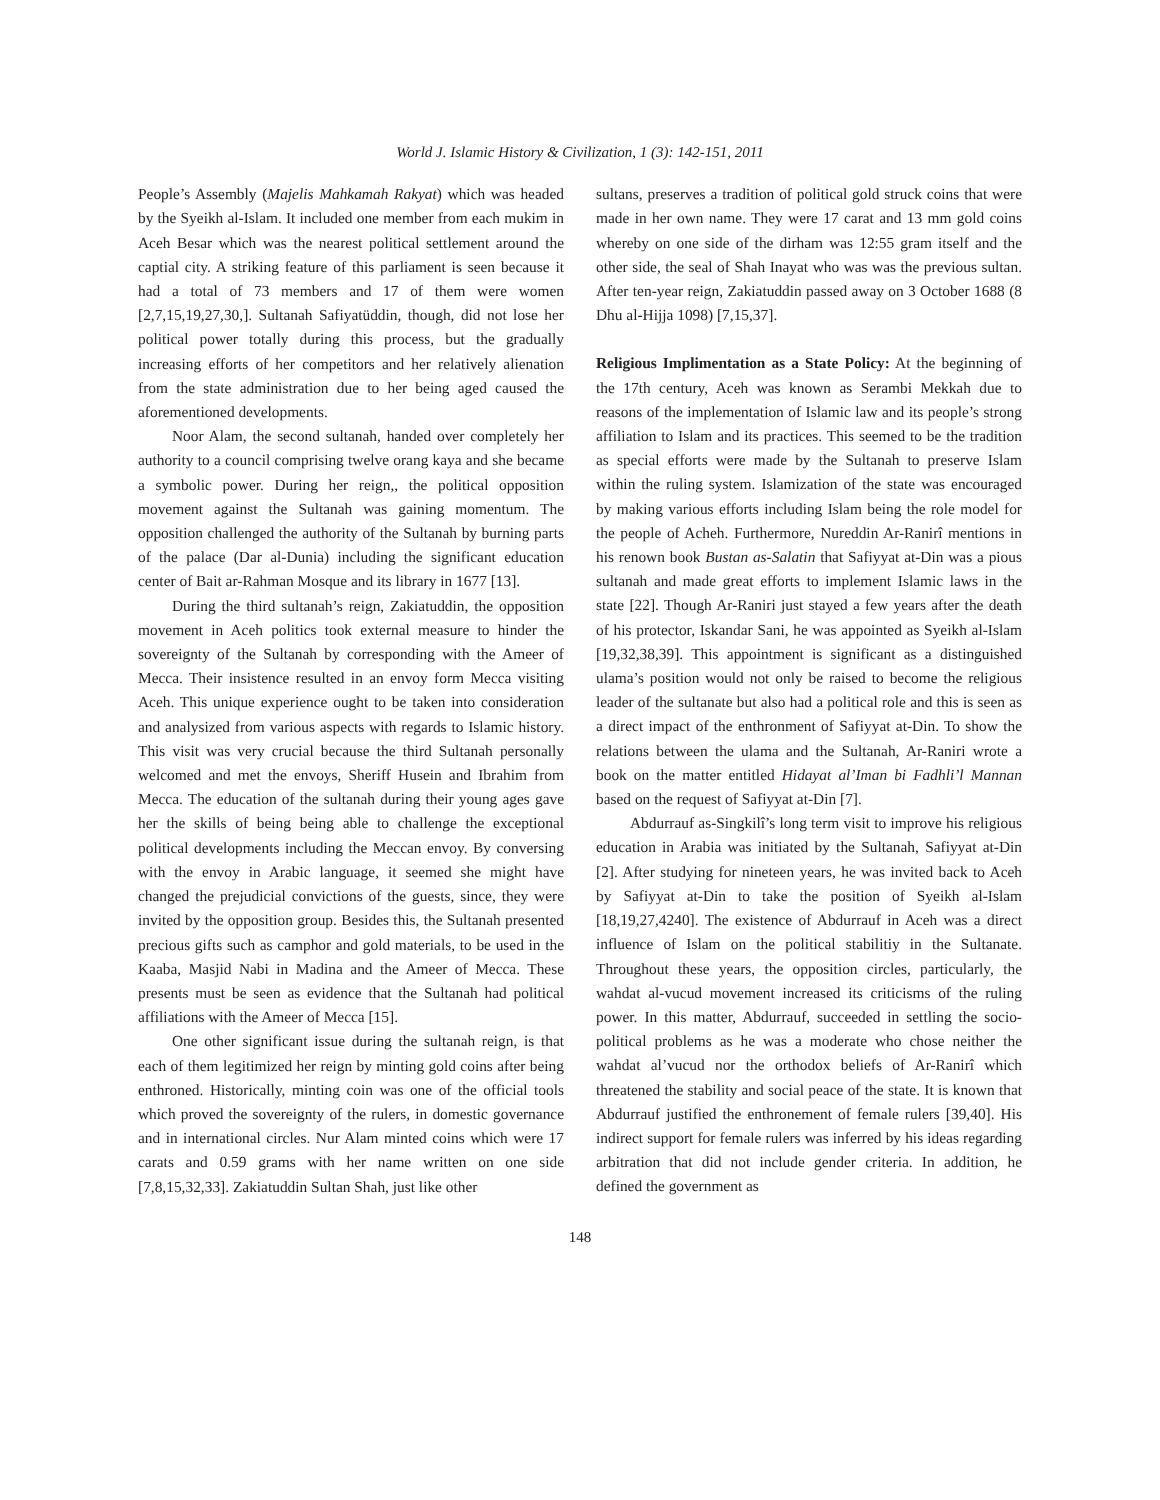World J. Islamic History & Civilization, 1 (3): 142-151, 2011
People’s Assembly (Majelis Mahkamah Rakyat) which was headed by the Syeikh al-Islam. It included one member from each mukim in Aceh Besar which was the nearest political settlement around the captial city. A striking feature of this parliament is seen because it had a total of 73 members and 17 of them were women [2,7,15,19,27,30,]. Sultanah Safiyatüddin, though, did not lose her political power totally during this process, but the gradually increasing efforts of her competitors and her relatively alienation from the state administration due to her being aged caused the aforementioned developments.
Noor Alam, the second sultanah, handed over completely her authority to a council comprising twelve orang kaya and she became a symbolic power. During her reign,, the political opposition movement against the Sultanah was gaining momentum. The opposition challenged the authority of the Sultanah by burning parts of the palace (Dar al-Dunia) including the significant education center of Bait ar-Rahman Mosque and its library in 1677 [13].
During the third sultanah’s reign, Zakiatuddin, the opposition movement in Aceh politics took external measure to hinder the sovereignty of the Sultanah by corresponding with the Ameer of Mecca. Their insistence resulted in an envoy form Mecca visiting Aceh. This unique experience ought to be taken into consideration and analysized from various aspects with regards to Islamic history. This visit was very crucial because the third Sultanah personally welcomed and met the envoys, Sheriff Husein and Ibrahim from Mecca. The education of the sultanah during their young ages gave her the skills of being being able to challenge the exceptional political developments including the Meccan envoy. By conversing with the envoy in Arabic language, it seemed she might have changed the prejudicial convictions of the guests, since, they were invited by the opposition group. Besides this, the Sultanah presented precious gifts such as camphor and gold materials, to be used in the Kaaba, Masjid Nabi in Madina and the Ameer of Mecca. These presents must be seen as evidence that the Sultanah had political affiliations with the Ameer of Mecca [15].
One other significant issue during the sultanah reign, is that each of them legitimized her reign by minting gold coins after being enthroned. Historically, minting coin was one of the official tools which proved the sovereignty of the rulers, in domestic governance and in international circles. Nur Alam minted coins which were 17 carats and 0.59 grams with her name written on one side [7,8,15,32,33]. Zakiatuddin Sultan Shah, just like other
sultans, preserves a tradition of political gold struck coins that were made in her own name. They were 17 carat and 13 mm gold coins whereby on one side of the dirham was 12:55 gram itself and the other side, the seal of Shah Inayat who was was the previous sultan. After ten-year reign, Zakiatuddin passed away on 3 October 1688 (8 Dhu al-Hijja 1098) [7,15,37].
Religious Implimentation as a State Policy: At the beginning of the 17th century, Aceh was known as Serambi Mekkah due to reasons of the implementation of Islamic law and its people’s strong affiliation to Islam and its practices. This seemed to be the tradition as special efforts were made by the Sultanah to preserve Islam within the ruling system. Islamization of the state was encouraged by making various efforts including Islam being the role model for the people of Acheh. Furthermore, Nureddin Ar-Ranirî mentions in his renown book Bustan as-Salatin that Safiyyat at-Din was a pious sultanah and made great efforts to implement Islamic laws in the state [22]. Though Ar-Raniri just stayed a few years after the death of his protector, Iskandar Sani, he was appointed as Syeikh al-Islam [19,32,38,39]. This appointment is significant as a distinguished ulama’s position would not only be raised to become the religious leader of the sultanate but also had a political role and this is seen as a direct impact of the enthronment of Safiyyat at-Din. To show the relations between the ulama and the Sultanah, Ar-Raniri wrote a book on the matter entitled Hidayat al’Iman bi Fadhli’l Mannan based on the request of Safiyyat at-Din [7].
Abdurrauf as-Singkilî’s long term visit to improve his religious education in Arabia was initiated by the Sultanah, Safiyyat at-Din [2]. After studying for nineteen years, he was invited back to Aceh by Safiyyat at-Din to take the position of Syeikh al-Islam [18,19,27,4240]. The existence of Abdurrauf in Aceh was a direct influence of Islam on the political stabilitiy in the Sultanate. Throughout these years, the opposition circles, particularly, the wahdat al-vucud movement increased its criticisms of the ruling power. In this matter, Abdurrauf, succeeded in settling the socio-political problems as he was a moderate who chose neither the wahdat al’vucud nor the orthodox beliefs of Ar-Ranirî which threatened the stability and social peace of the state. It is known that Abdurrauf justified the enthronement of female rulers [39,40]. His indirect support for female rulers was inferred by his ideas regarding arbitration that did not include gender criteria. In addition, he defined the government as
148